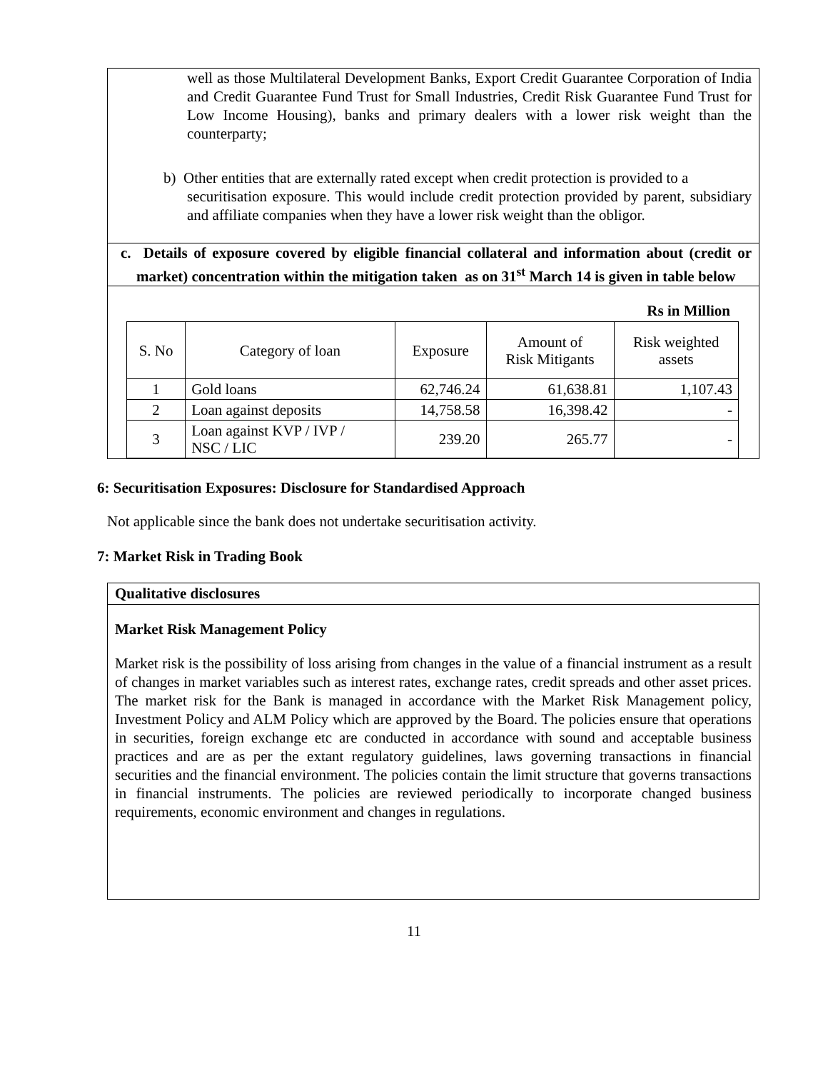well as those Multilateral Development Banks, Export Credit Guarantee Corporation of India and Credit Guarantee Fund Trust for Small Industries, Credit Risk Guarantee Fund Trust for Low Income Housing), banks and primary dealers with a lower risk weight than the counterparty;
b) Other entities that are externally rated except when credit protection is provided to a
securitisation exposure. This would include credit protection provided by parent, subsidiary and affiliate companies when they have a lower risk weight than the obligor.
c. Details of exposure covered by eligible financial collateral and information about (credit or market) concentration within the mitigation taken as on 31<sup>st</sup> March 14 is given in table below
Rs in Million
| S. No | Category of loan | Exposure | Amount of Risk Mitigants | Risk weighted assets |
| --- | --- | --- | --- | --- |
| 1 | Gold loans | 62,746.24 | 61,638.81 | 1,107.43 |
| 2 | Loan against deposits | 14,758.58 | 16,398.42 | - |
| 3 | Loan against KVP / IVP / NSC / LIC | 239.20 | 265.77 | - |
6: Securitisation Exposures: Disclosure for Standardised Approach
Not applicable since the bank does not undertake securitisation activity.
7: Market Risk in Trading Book
Qualitative disclosures
Market Risk Management Policy
Market risk is the possibility of loss arising from changes in the value of a financial instrument as a result of changes in market variables such as interest rates, exchange rates, credit spreads and other asset prices. The market risk for the Bank is managed in accordance with the Market Risk Management policy, Investment Policy and ALM Policy which are approved by the Board. The policies ensure that operations in securities, foreign exchange etc are conducted in accordance with sound and acceptable business practices and are as per the extant regulatory guidelines, laws governing transactions in financial securities and the financial environment. The policies contain the limit structure that governs transactions in financial instruments. The policies are reviewed periodically to incorporate changed business requirements, economic environment and changes in regulations.
11